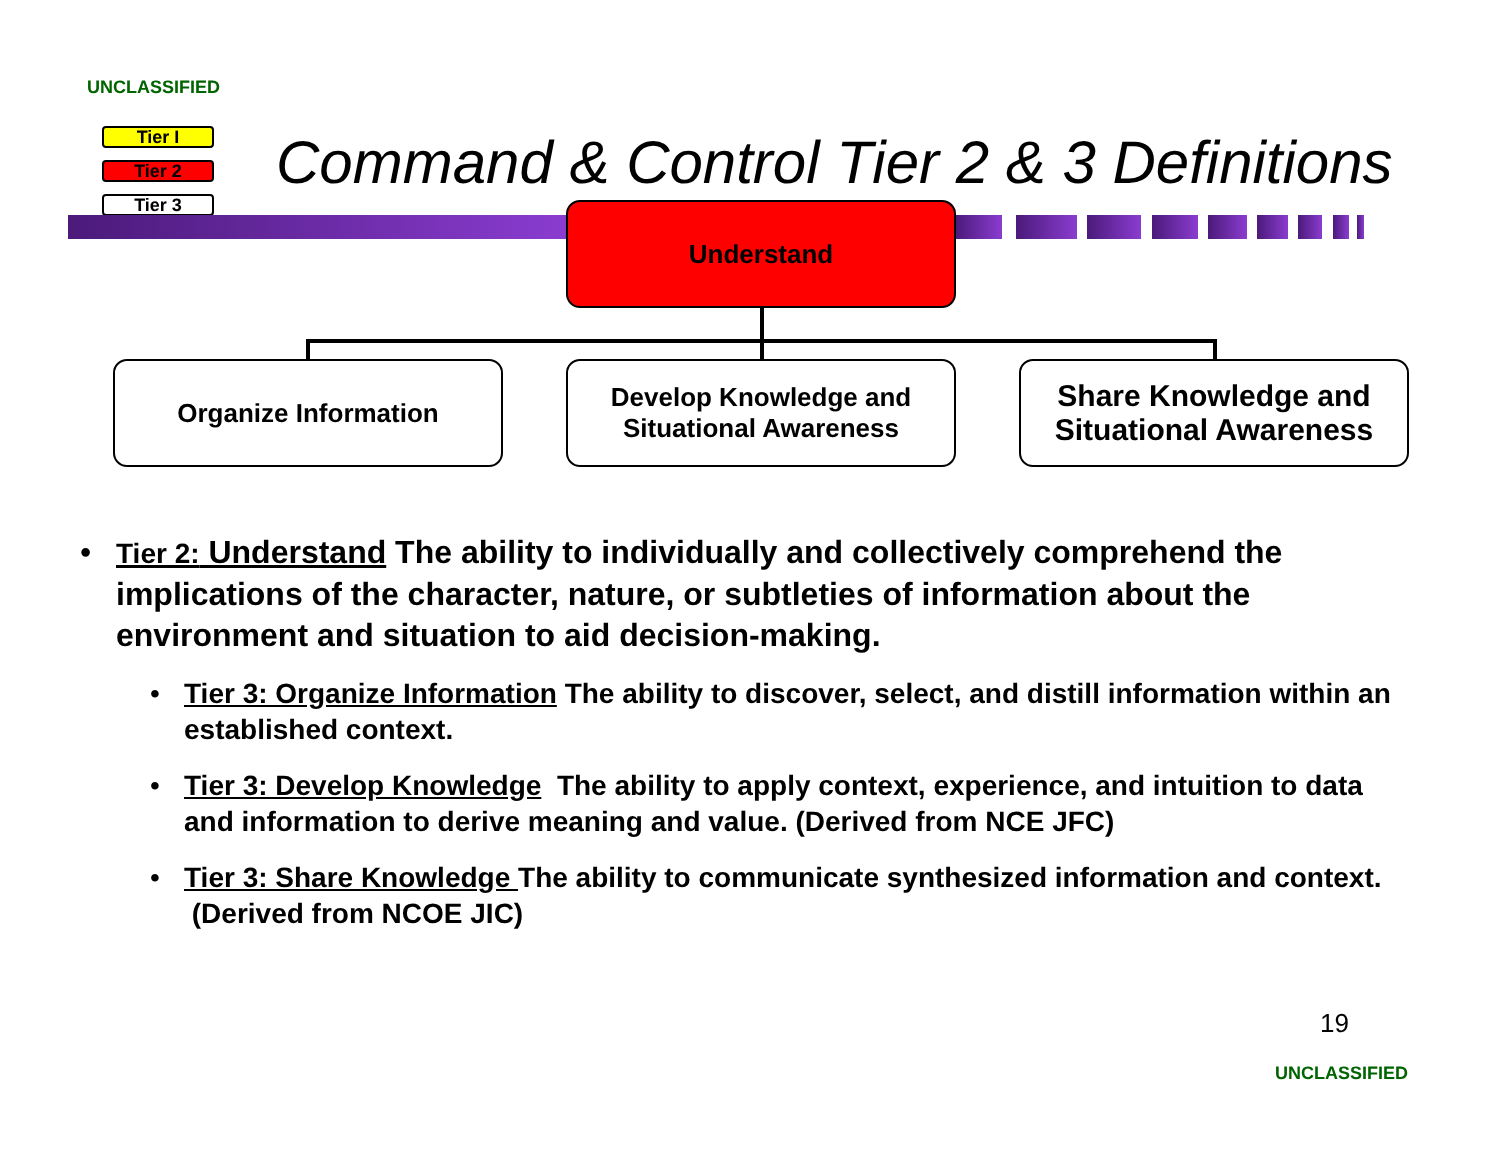UNCLASSIFIED
Tier I
Tier 2
Tier 3
Command & Control Tier 2 & 3 Definitions
Understand
Organize Information
Develop Knowledge and
Situational Awareness
Share Knowledge and
Situational Awareness
• Tier 2: Understand The ability to individually and collectively comprehend the implications of the character, nature, or subtleties of information about the environment and situation to aid decision-making.
• Tier 3: Organize Information The ability to discover, select, and distill information within an established context.
• Tier 3: Develop Knowledge The ability to apply context, experience, and intuition to data and information to derive meaning and value. (Derived from NCE JFC)
• Tier 3: Share Knowledge The ability to communicate synthesized information and context. (Derived from NCOE JIC)
19
UNCLASSIFIED